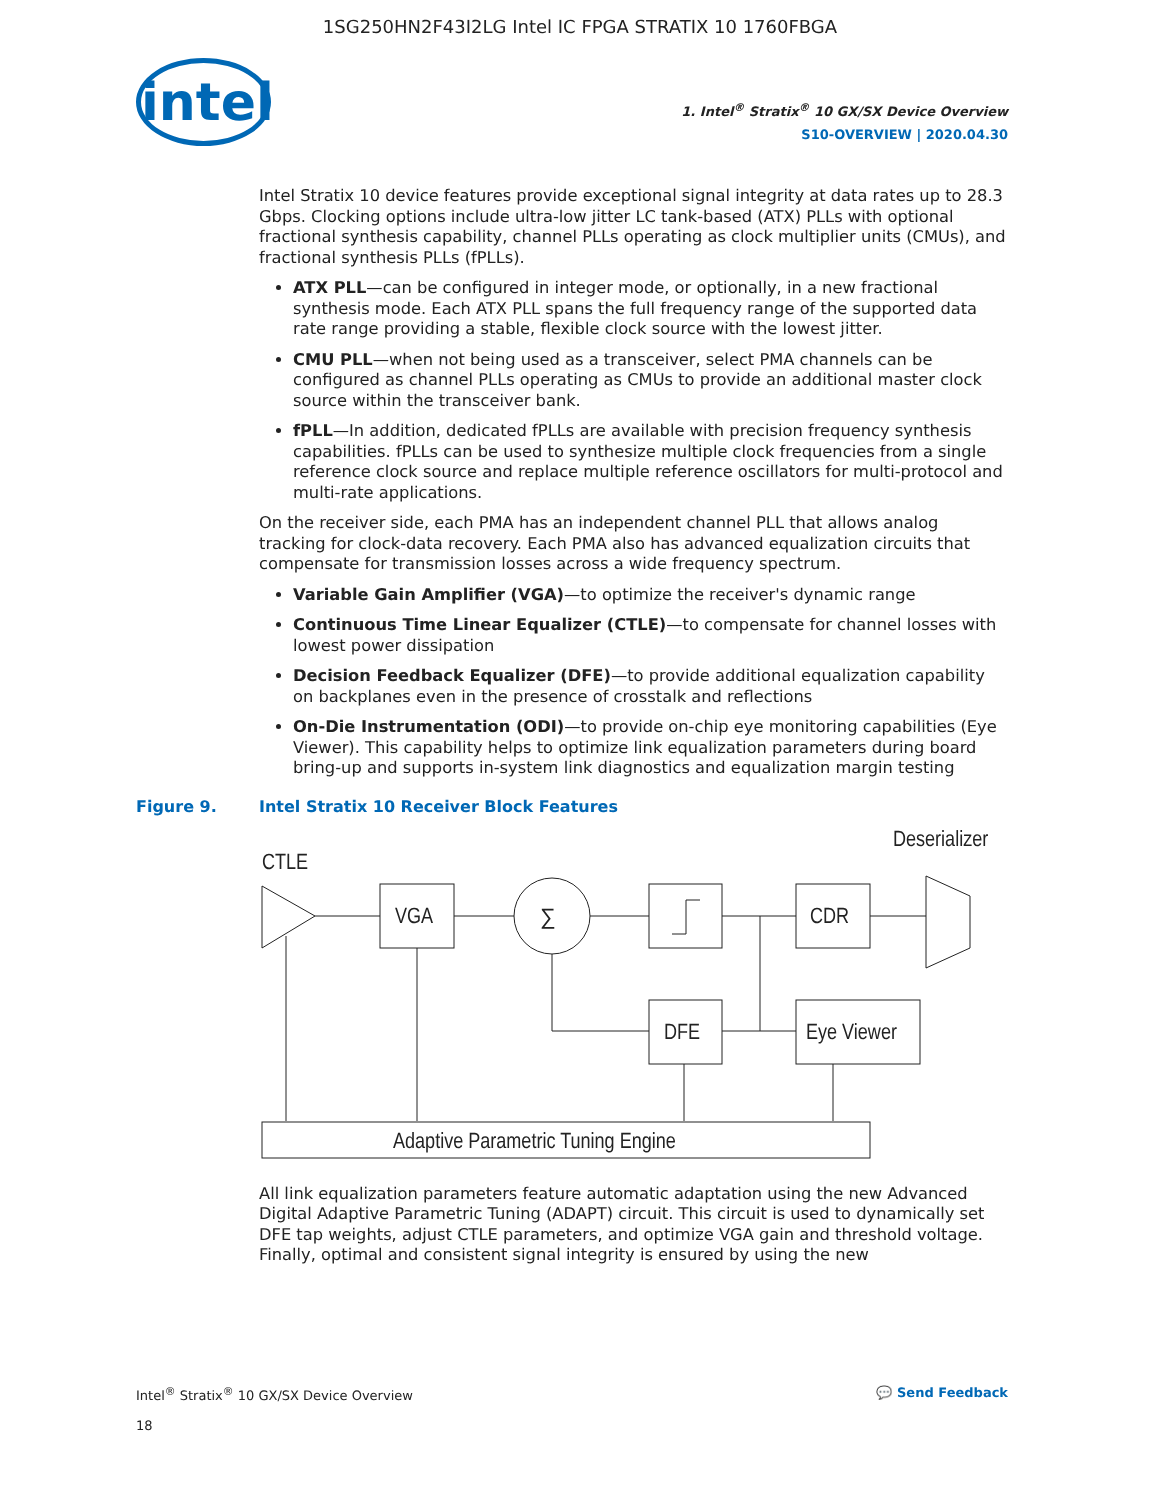1SG250HN2F43I2LG Intel IC FPGA STRATIX 10 1760FBGA
intel
1. Intel<sup>®</sup> Stratix<sup>®</sup> 10 GX/SX Device Overview
S10-OVERVIEW | 2020.04.30
Intel Stratix 10 device features provide exceptional signal integrity at data rates up to 28.3 Gbps. Clocking options include ultra-low jitter LC tank-based (ATX) PLLs with optional fractional synthesis capability, channel PLLs operating as clock multiplier units (CMUs), and fractional synthesis PLLs (fPLLs).
ATX PLL—can be configured in integer mode, or optionally, in a new fractional synthesis mode. Each ATX PLL spans the full frequency range of the supported data rate range providing a stable, flexible clock source with the lowest jitter.
CMU PLL—when not being used as a transceiver, select PMA channels can be configured as channel PLLs operating as CMUs to provide an additional master clock source within the transceiver bank.
fPLL—In addition, dedicated fPLLs are available with precision frequency synthesis capabilities. fPLLs can be used to synthesize multiple clock frequencies from a single reference clock source and replace multiple reference oscillators for multi-protocol and multi-rate applications.
On the receiver side, each PMA has an independent channel PLL that allows analog tracking for clock-data recovery. Each PMA also has advanced equalization circuits that compensate for transmission losses across a wide frequency spectrum.
Variable Gain Amplifier (VGA)—to optimize the receiver's dynamic range
Continuous Time Linear Equalizer (CTLE)—to compensate for channel losses with lowest power dissipation
Decision Feedback Equalizer (DFE)—to provide additional equalization capability on backplanes even in the presence of crosstalk and reflections
On-Die Instrumentation (ODI)—to provide on-chip eye monitoring capabilities (Eye Viewer). This capability helps to optimize link equalization parameters during board bring-up and supports in-system link diagnostics and equalization margin testing
Figure 9. Intel Stratix 10 Receiver Block Features
Deserializer
CTLE
VGA
∑
CDR
DFE
Eye Viewer
Adaptive Parametric Tuning Engine
All link equalization parameters feature automatic adaptation using the new Advanced Digital Adaptive Parametric Tuning (ADAPT) circuit. This circuit is used to dynamically set DFE tap weights, adjust CTLE parameters, and optimize VGA gain and threshold voltage. Finally, optimal and consistent signal integrity is ensured by using the new
Intel<sup>®</sup> Stratix<sup>®</sup> 10 GX/SX Device Overview
18
💬 Send Feedback